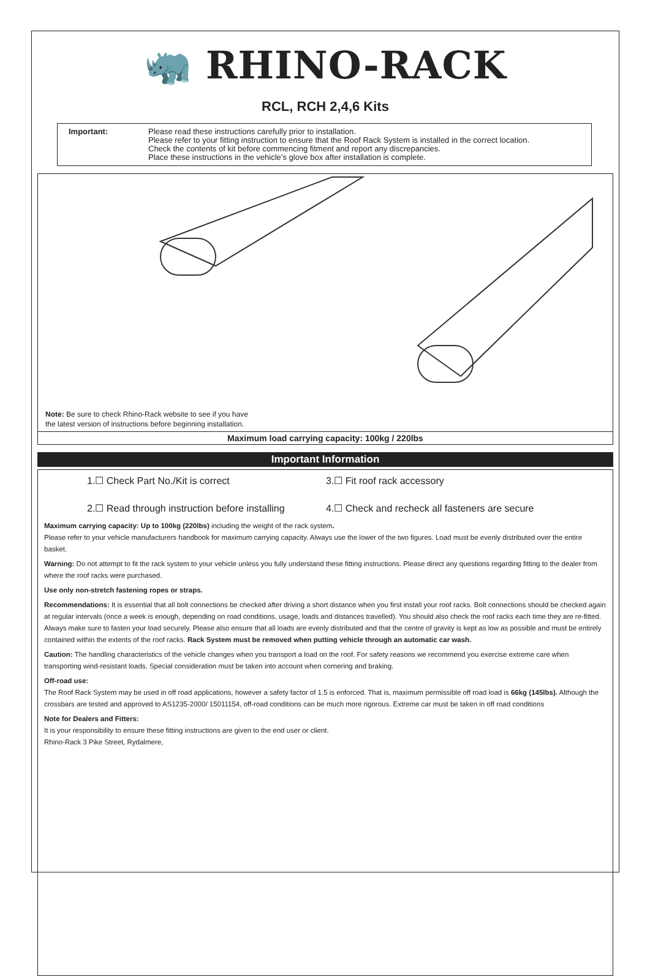🦏 RHINO-RACK
RCL, RCH 2,4,6 Kits
Important: Please read these instructions carefully prior to installation.
Please refer to your fitting instruction to ensure that the Roof Rack System is installed in the correct location.
Check the contents of kit before commencing fitment and report any discrepancies.
Place these instructions in the vehicle’s glove box after installation is complete.
Note: Be sure to check Rhino-Rack website to see if you have
the latest version of instructions before beginning installation.
Maximum load carrying capacity: 100kg / 220lbs
Important Information
1.☐ Check Part No./Kit is correct 3.☐ Fit roof rack accessory 2.☐ Read through instruction before installing 4.☐ Check and recheck all fasteners are secure
Maximum carrying capacity: Up to 100kg (220lbs) including the weight of the rack system.
Please refer to your vehicle manufacturers handbook for maximum carrying capacity. Always use the lower of the two figures. Load must be evenly distributed over the entire basket.
Warning: Do not attempt to fit the rack system to your vehicle unless you fully understand these fitting instructions. Please direct any questions regarding fitting to the dealer from where the roof racks were purchased.
Use only non-stretch fastening ropes or straps.
Recommendations: It is essential that all bolt connections be checked after driving a short distance when you first install your roof racks. Bolt connections should be checked again at regular intervals (once a week is enough, depending on road conditions, usage, loads and distances travelled). You should also check the roof racks each time they are re-fitted. Always make sure to fasten your load securely. Please also ensure that all loads are evenly distributed and that the centre of gravity is kept as low as possible and must be entirely contained within the extents of the roof racks. Rack System must be removed when putting vehicle through an automatic car wash.
Caution: The handling characteristics of the vehicle changes when you transport a load on the roof. For safety reasons we recommend you exercise extreme care when transporting wind-resistant loads. Special consideration must be taken into account when cornering and braking.
Off-road use:
The Roof Rack System may be used in off road applications, however a safety factor of 1.5 is enforced. That is, maximum permissible off road load is 66kg (145lbs). Although the crossbars are tested and approved to AS1235-2000/ 15011154, off-road conditions can be much more rigorous. Extreme car must be taken in off road conditions
Note for Dealers and Fitters:
It is your responsibility to ensure these fitting instructions are given to the end user or client.
Rhino-Rack 3 Pike Street, Rydalmere,